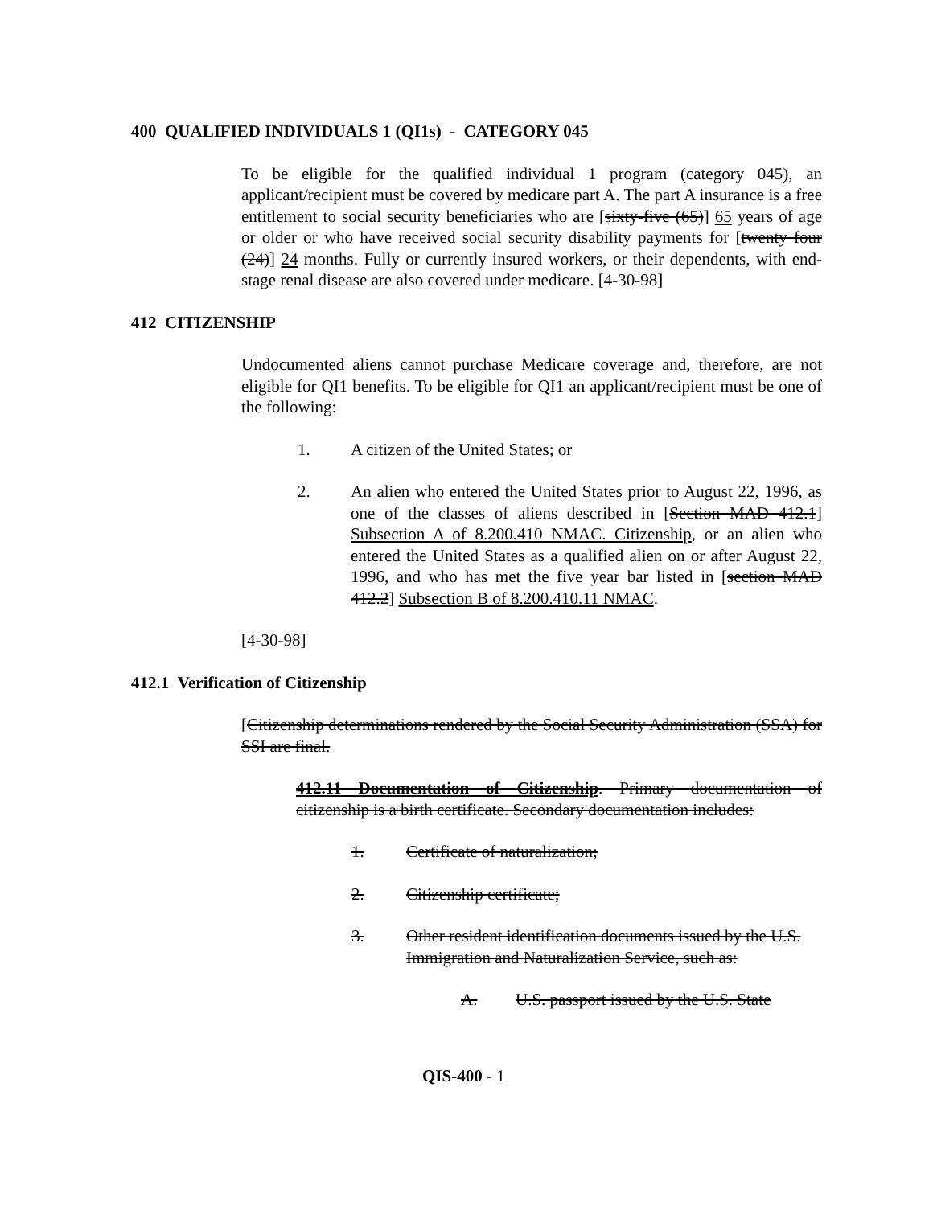400 QUALIFIED INDIVIDUALS 1 (QI1s) - CATEGORY 045
To be eligible for the qualified individual 1 program (category 045), an applicant/recipient must be covered by medicare part A. The part A insurance is a free entitlement to social security beneficiaries who are [sixty-five (65)] 65 years of age or older or who have received social security disability payments for [twenty four (24)] 24 months. Fully or currently insured workers, or their dependents, with end-stage renal disease are also covered under medicare. [4-30-98]
412 CITIZENSHIP
Undocumented aliens cannot purchase Medicare coverage and, therefore, are not eligible for QI1 benefits. To be eligible for QI1 an applicant/recipient must be one of the following:
1. A citizen of the United States; or
2. An alien who entered the United States prior to August 22, 1996, as one of the classes of aliens described in [Section MAD 412.1] Subsection A of 8.200.410 NMAC. Citizenship, or an alien who entered the United States as a qualified alien on or after August 22, 1996, and who has met the five year bar listed in [section MAD 412.2] Subsection B of 8.200.410.11 NMAC.
[4-30-98]
412.1 Verification of Citizenship
[Citizenship determinations rendered by the Social Security Administration (SSA) for SSI are final.
412.11 Documentation of Citizenship. Primary documentation of citizenship is a birth certificate. Secondary documentation includes:
1. Certificate of naturalization;
2. Citizenship certificate;
3. Other resident identification documents issued by the U.S. Immigration and Naturalization Service, such as:
A. U.S. passport issued by the U.S. State
QIS-400 - 1